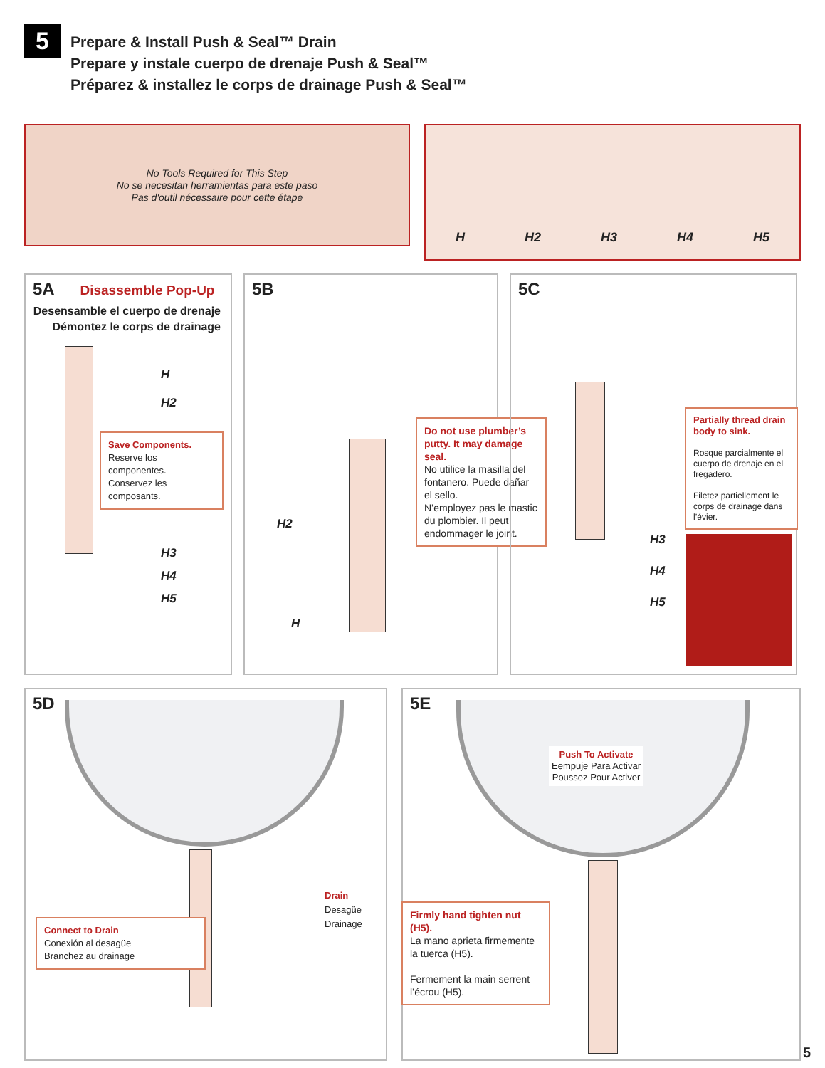5
Prepare & Install Push & Seal™ Drain
Prepare y instale cuerpo de drenaje Push & Seal™
Préparez & installez le corps de drainage Push & Seal™
No Tools Required for This Step
No se necesitan herramientas para este paso
Pas d'outil nécessaire pour cette étape
H H2 H3 H4 H5
5A Disassemble Pop-Up
Desensamble el cuerpo de drenaje
Démontez le corps de drainage
H
H2
Save Components.
Reserve los componentes.
Conservez les composants.
H3
H4
H5
5B
H2
H
Do not use plumber’s putty. It may damage seal.
No utilice la masilla del fontanero. Puede dañar el sello.
N’employez pas le mastic du plombier. Il peut endommager le joint.
5C
H3
H4
H5
Partially thread drain body to sink.
Rosque parcialmente el cuerpo de drenaje en el fregadero.
Filetez partiellement le corps de drainage dans l’évier.
5D
Connect to Drain
Conexión al desagüe
Branchez au drainage
Drain
Desagüe
Drainage
5E
Push To Activate
Eempuje Para Activar
Poussez Pour Activer
Firmly hand tighten nut (H5).
La mano aprieta firmemente la tuerca (H5).
Fermement la main serrent l’écrou (H5).
5